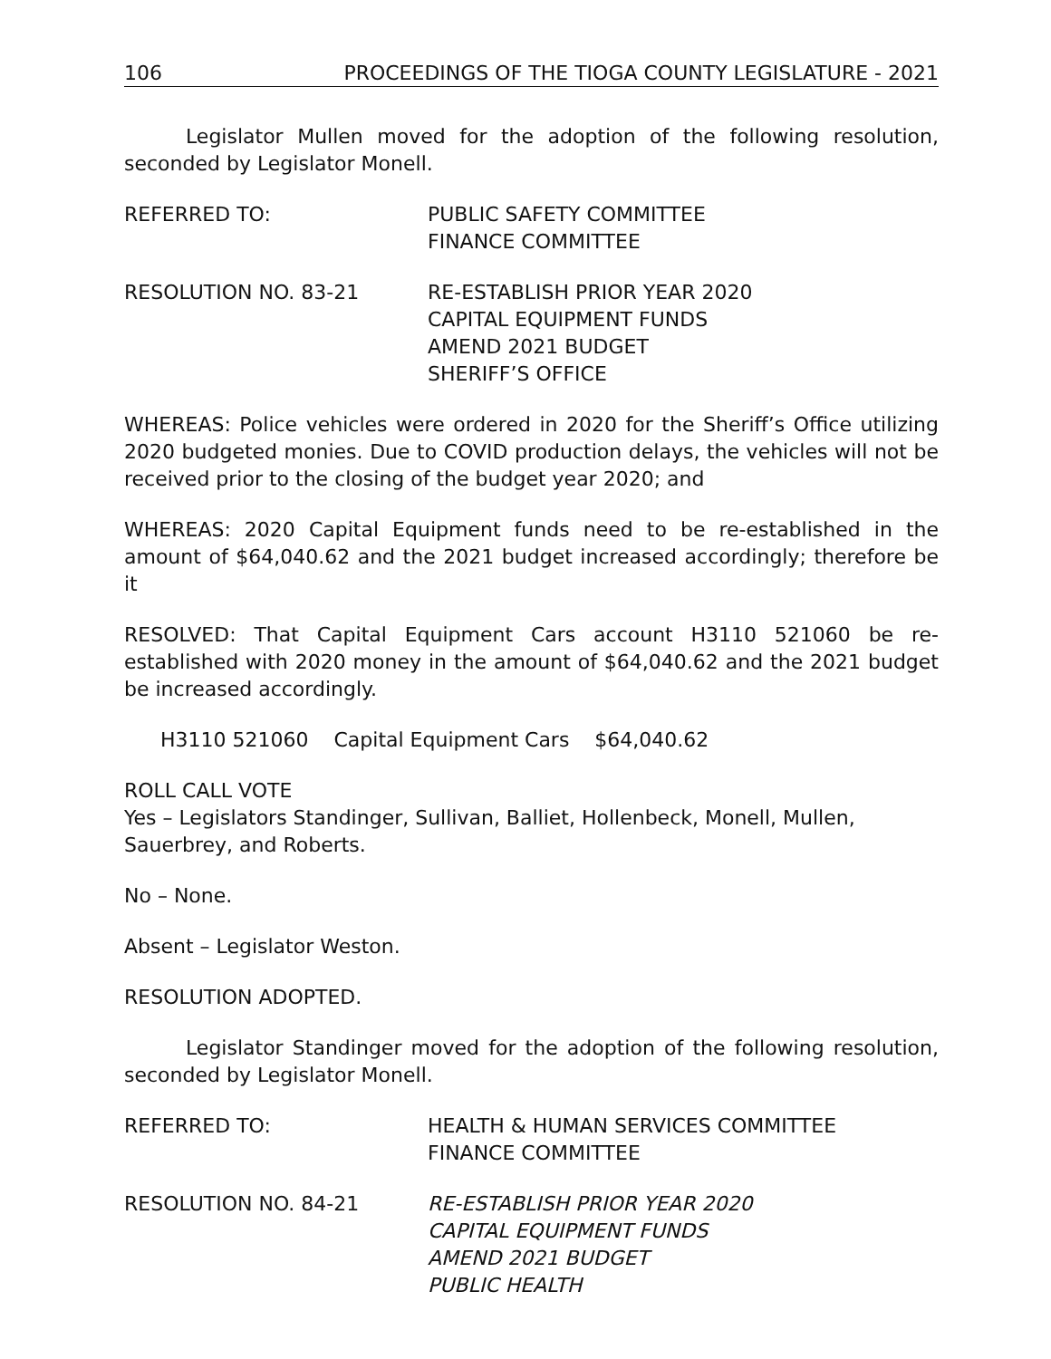106 PROCEEDINGS OF THE TIOGA COUNTY LEGISLATURE - 2021
Legislator Mullen moved for the adoption of the following resolution, seconded by Legislator Monell.
REFERRED TO: PUBLIC SAFETY COMMITTEE
FINANCE COMMITTEE
RESOLUTION NO. 83-21 RE-ESTABLISH PRIOR YEAR 2020
CAPITAL EQUIPMENT FUNDS
AMEND 2021 BUDGET
SHERIFF’S OFFICE
WHEREAS: Police vehicles were ordered in 2020 for the Sheriff’s Office utilizing 2020 budgeted monies. Due to COVID production delays, the vehicles will not be received prior to the closing of the budget year 2020; and
WHEREAS: 2020 Capital Equipment funds need to be re-established in the amount of $64,040.62 and the 2021 budget increased accordingly; therefore be it
RESOLVED: That Capital Equipment Cars account H3110 521060 be re-established with 2020 money in the amount of $64,040.62 and the 2021 budget be increased accordingly.
H3110 521060 Capital Equipment Cars $64,040.62
ROLL CALL VOTE
Yes – Legislators Standinger, Sullivan, Balliet, Hollenbeck, Monell, Mullen, Sauerbrey, and Roberts.
No – None.
Absent – Legislator Weston.
RESOLUTION ADOPTED.
Legislator Standinger moved for the adoption of the following resolution, seconded by Legislator Monell.
REFERRED TO: HEALTH & HUMAN SERVICES COMMITTEE
FINANCE COMMITTEE
RESOLUTION NO. 84-21 RE-ESTABLISH PRIOR YEAR 2020
CAPITAL EQUIPMENT FUNDS
AMEND 2021 BUDGET
PUBLIC HEALTH